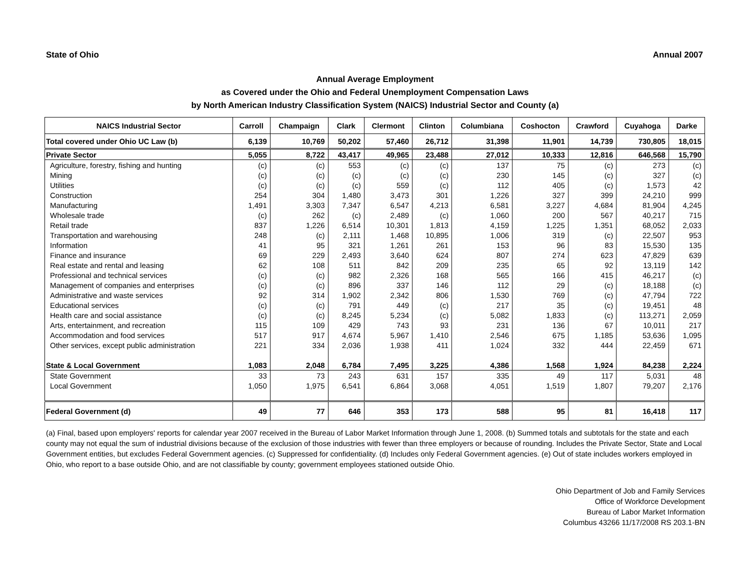State of Ohio Annual 2007
Annual Average Employment
as Covered under the Ohio and Federal Unemployment Compensation Laws
by North American Industry Classification System (NAICS) Industrial Sector and County (a)
| NAICS Industrial Sector | Carroll | Champaign | Clark | Clermont | Clinton | Columbiana | Coshocton | Crawford | Cuyahoga | Darke |
| --- | --- | --- | --- | --- | --- | --- | --- | --- | --- | --- |
| Total covered under Ohio UC Law (b) | 6,139 | 10,769 | 50,202 | 57,460 | 26,712 | 31,398 | 11,901 | 14,739 | 730,805 | 18,015 |
| Private Sector | 5,055 | 8,722 | 43,417 | 49,965 | 23,488 | 27,012 | 10,333 | 12,816 | 646,568 | 15,790 |
| Agriculture, forestry, fishing and hunting | (c) | (c) | 553 | (c) | (c) | 137 | 75 | (c) | 273 | (c) |
| Mining | (c) | (c) | (c) | (c) | (c) | 230 | 145 | (c) | 327 | (c) |
| Utilities | (c) | (c) | (c) | 559 | (c) | 112 | 405 | (c) | 1,573 | 42 |
| Construction | 254 | 304 | 1,480 | 3,473 | 301 | 1,226 | 327 | 399 | 24,210 | 999 |
| Manufacturing | 1,491 | 3,303 | 7,347 | 6,547 | 4,213 | 6,581 | 3,227 | 4,684 | 81,904 | 4,245 |
| Wholesale trade | (c) | 262 | (c) | 2,489 | (c) | 1,060 | 200 | 567 | 40,217 | 715 |
| Retail trade | 837 | 1,226 | 6,514 | 10,301 | 1,813 | 4,159 | 1,225 | 1,351 | 68,052 | 2,033 |
| Transportation and warehousing | 248 | (c) | 2,111 | 1,468 | 10,895 | 1,006 | 319 | (c) | 22,507 | 953 |
| Information | 41 | 95 | 321 | 1,261 | 261 | 153 | 96 | 83 | 15,530 | 135 |
| Finance and insurance | 69 | 229 | 2,493 | 3,640 | 624 | 807 | 274 | 623 | 47,829 | 639 |
| Real estate and rental and leasing | 62 | 108 | 511 | 842 | 209 | 235 | 65 | 92 | 13,119 | 142 |
| Professional and technical services | (c) | (c) | 982 | 2,326 | 168 | 565 | 166 | 415 | 46,217 | (c) |
| Management of companies and enterprises | (c) | (c) | 896 | 337 | 146 | 112 | 29 | (c) | 18,188 | (c) |
| Administrative and waste services | 92 | 314 | 1,902 | 2,342 | 806 | 1,530 | 769 | (c) | 47,794 | 722 |
| Educational services | (c) | (c) | 791 | 449 | (c) | 217 | 35 | (c) | 19,451 | 48 |
| Health care and social assistance | (c) | (c) | 8,245 | 5,234 | (c) | 5,082 | 1,833 | (c) | 113,271 | 2,059 |
| Arts, entertainment, and recreation | 115 | 109 | 429 | 743 | 93 | 231 | 136 | 67 | 10,011 | 217 |
| Accommodation and food services | 517 | 917 | 4,674 | 5,967 | 1,410 | 2,546 | 675 | 1,185 | 53,636 | 1,095 |
| Other services, except public administration | 221 | 334 | 2,036 | 1,938 | 411 | 1,024 | 332 | 444 | 22,459 | 671 |
| State & Local Government | 1,083 | 2,048 | 6,784 | 7,495 | 3,225 | 4,386 | 1,568 | 1,924 | 84,238 | 2,224 |
| State Government | 33 | 73 | 243 | 631 | 157 | 335 | 49 | 117 | 5,031 | 48 |
| Local Government | 1,050 | 1,975 | 6,541 | 6,864 | 3,068 | 4,051 | 1,519 | 1,807 | 79,207 | 2,176 |
| Federal Government (d) | 49 | 77 | 646 | 353 | 173 | 588 | 95 | 81 | 16,418 | 117 |
(a) Final, based upon employers' reports for calendar year 2007 received in the Bureau of Labor Market Information through June 1, 2008. (b) Summed totals and subtotals for the state and each county may not equal the sum of industrial divisions because of the exclusion of those industries with fewer than three employers or because of rounding. Includes the Private Sector, State and Local Government entities, but excludes Federal Government agencies. (c) Suppressed for confidentiality. (d) Includes only Federal Government agencies. (e) Out of state includes workers employed in Ohio, who report to a base outside Ohio, and are not classifiable by county; government employees stationed outside Ohio.
Ohio Department of Job and Family Services
Office of Workforce Development
Bureau of Labor Market Information
Columbus 43266 11/17/2008 RS 203.1-BN